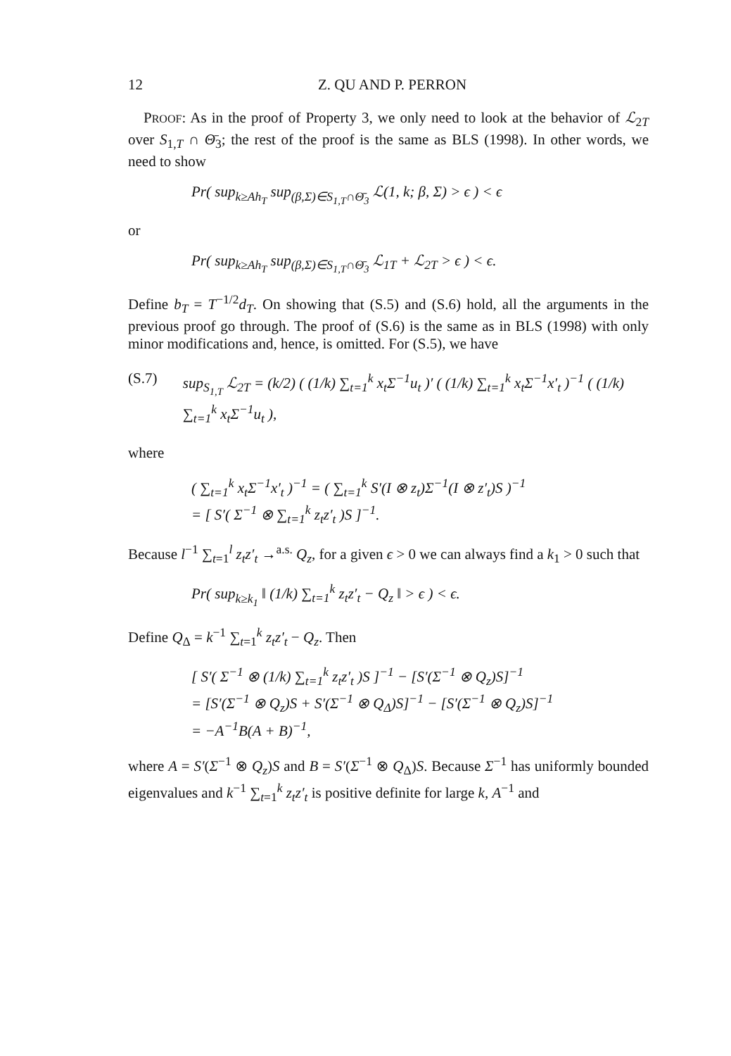12 Z. QU AND P. PERRON
PROOF: As in the proof of Property 3, we only need to look at the behavior of ℒ<sub>2T</sub> over S<sub>1,T</sub> ∩ Θ̄<sub>3</sub>; the rest of the proof is the same as BLS (1998). In other words, we need to show
Pr( sup<sub>k≥Ah<sub>T</sub></sub> sup<sub>(β,Σ)∈S<sub>1,T</sub>∩Θ̄<sub>3</sub></sub> ℒ(1, k; β, Σ) > ϵ ) < ϵ
or
Pr( sup<sub>k≥Ah<sub>T</sub></sub> sup<sub>(β,Σ)∈S<sub>1,T</sub>∩Θ̄<sub>3</sub></sub> ℒ<sub>1T</sub> + ℒ<sub>2T</sub> > ϵ ) < ϵ.
Define b<sub>T</sub> = T<sup>−1/2</sup>d<sub>T</sub>. On showing that (S.5) and (S.6) hold, all the arguments in the previous proof go through. The proof of (S.6) is the same as in BLS (1998) with only minor modifications and, hence, is omitted. For (S.5), we have
(S.7) sup<sub>S<sub>1,T</sub></sub> ℒ<sub>2T</sub> = (k/2) ( (1/k) ∑<sub>t=1</sub><sup>k</sup> x<sub>t</sub>Σ<sup>−1</sup>u<sub>t</sub> )′ ( (1/k) ∑<sub>t=1</sub><sup>k</sup> x<sub>t</sub>Σ<sup>−1</sup>x′<sub>t</sub> )<sup>−1</sup> ( (1/k) ∑<sub>t=1</sub><sup>k</sup> x<sub>t</sub>Σ<sup>−1</sup>u<sub>t</sub> ),
where
( ∑<sub>t=1</sub><sup>k</sup> x<sub>t</sub>Σ<sup>−1</sup>x′<sub>t</sub> )<sup>−1</sup> = ( ∑<sub>t=1</sub><sup>k</sup> S′(I ⊗ z<sub>t</sub>)Σ<sup>−1</sup>(I ⊗ z′<sub>t</sub>)S )<sup>−1</sup>
= [ S′( Σ<sup>−1</sup> ⊗ ∑<sub>t=1</sub><sup>k</sup> z<sub>t</sub>z′<sub>t</sub> )S ]<sup>−1</sup>.
Because l<sup>−1</sup> ∑<sub>t=1</sub><sup>l</sup> z<sub>t</sub>z′<sub>t</sub> →<sup>a.s.</sup> Q<sub>z</sub>, for a given ϵ > 0 we can always find a k<sub>1</sub> > 0 such that
Pr( sup<sub>k≥k<sub>1</sub></sub> ‖ (1/k) ∑<sub>t=1</sub><sup>k</sup> z<sub>t</sub>z′<sub>t</sub> − Q<sub>z</sub> ‖ > ϵ ) < ϵ.
Define Q<sub>Δ</sub> = k<sup>−1</sup> ∑<sub>t=1</sub><sup>k</sup> z<sub>t</sub>z′<sub>t</sub> − Q<sub>z</sub>. Then
[ S′( Σ<sup>−1</sup> ⊗ (1/k) ∑<sub>t=1</sub><sup>k</sup> z<sub>t</sub>z′<sub>t</sub> )S ]<sup>−1</sup> − [S′(Σ<sup>−1</sup> ⊗ Q<sub>z</sub>)S]<sup>−1</sup>
= [S′(Σ<sup>−1</sup> ⊗ Q<sub>z</sub>)S + S′(Σ<sup>−1</sup> ⊗ Q<sub>Δ</sub>)S]<sup>−1</sup> − [S′(Σ<sup>−1</sup> ⊗ Q<sub>z</sub>)S]<sup>−1</sup>
= −A<sup>−1</sup>B(A + B)<sup>−1</sup>,
where A = S′(Σ<sup>−1</sup> ⊗ Q<sub>z</sub>)S and B = S′(Σ<sup>−1</sup> ⊗ Q<sub>Δ</sub>)S. Because Σ<sup>−1</sup> has uniformly bounded eigenvalues and k<sup>−1</sup> ∑<sub>t=1</sub><sup>k</sup> z<sub>t</sub>z′<sub>t</sub> is positive definite for large k, A<sup>−1</sup> and